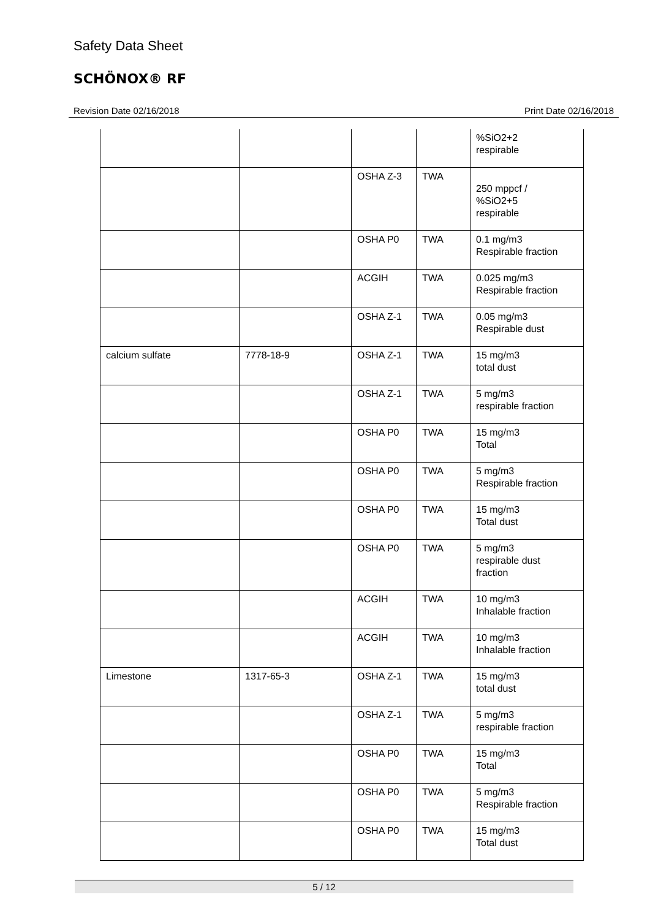Safety Data Sheet
SCHÖNOX® RF
Revision Date 02/16/2018 Print Date 02/16/2018
| | | | | %SiO2+2 respirable |
| | | OSHA Z-3 | TWA | 250 mppcf / %SiO2+5 respirable |
| | | OSHA P0 | TWA | 0.1 mg/m3 Respirable fraction |
| | | ACGIH | TWA | 0.025 mg/m3 Respirable fraction |
| | | OSHA Z-1 | TWA | 0.05 mg/m3 Respirable dust |
| calcium sulfate | 7778-18-9 | OSHA Z-1 | TWA | 15 mg/m3 total dust |
| | | OSHA Z-1 | TWA | 5 mg/m3 respirable fraction |
| | | OSHA P0 | TWA | 15 mg/m3 Total |
| | | OSHA P0 | TWA | 5 mg/m3 Respirable fraction |
| | | OSHA P0 | TWA | 15 mg/m3 Total dust |
| | | OSHA P0 | TWA | 5 mg/m3 respirable dust fraction |
| | | ACGIH | TWA | 10 mg/m3 Inhalable fraction |
| | | ACGIH | TWA | 10 mg/m3 Inhalable fraction |
| Limestone | 1317-65-3 | OSHA Z-1 | TWA | 15 mg/m3 total dust |
| | | OSHA Z-1 | TWA | 5 mg/m3 respirable fraction |
| | | OSHA P0 | TWA | 15 mg/m3 Total |
| | | OSHA P0 | TWA | 5 mg/m3 Respirable fraction |
| | | OSHA P0 | TWA | 15 mg/m3 Total dust |
5 / 12